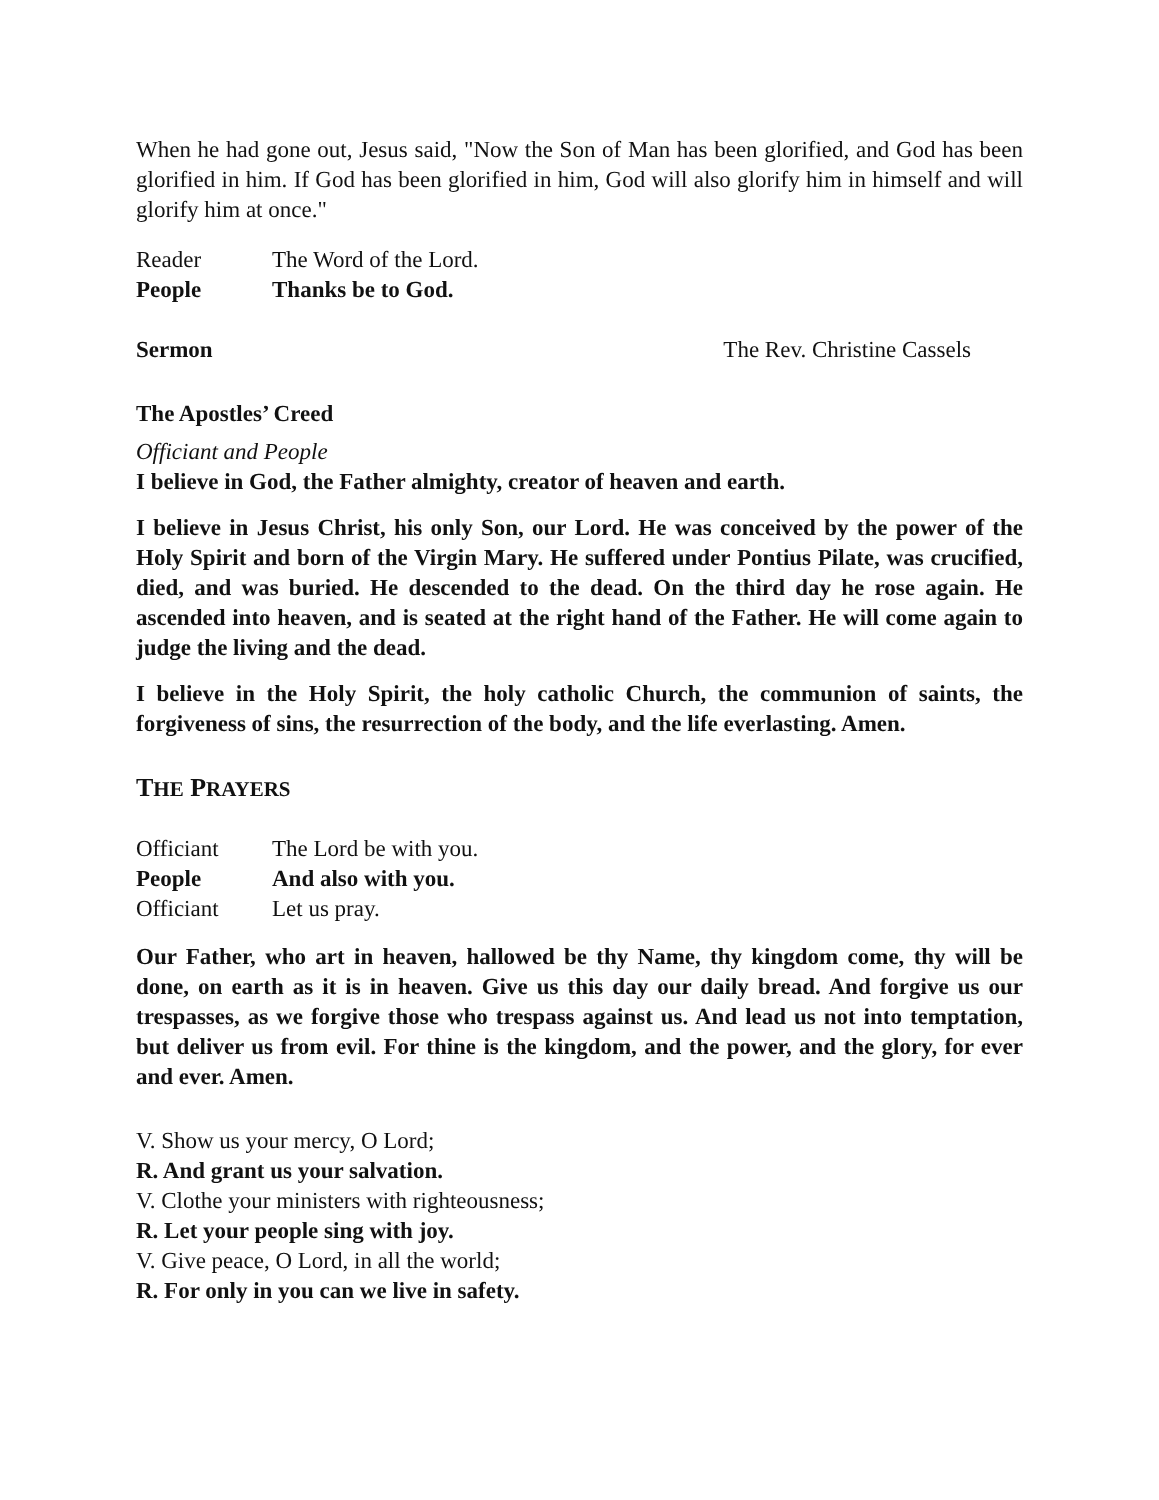When he had gone out, Jesus said, "Now the Son of Man has been glorified, and God has been glorified in him. If God has been glorified in him, God will also glorify him in himself and will glorify him at once."
Reader The Word of the Lord.
People Thanks be to God.
Sermon The Rev. Christine Cassels
The Apostles’ Creed
Officiant and People
I believe in God, the Father almighty, creator of heaven and earth.
I believe in Jesus Christ, his only Son, our Lord. He was conceived by the power of the Holy Spirit and born of the Virgin Mary. He suffered under Pontius Pilate, was crucified, died, and was buried. He descended to the dead. On the third day he rose again. He ascended into heaven, and is seated at the right hand of the Father. He will come again to judge the living and the dead.
I believe in the Holy Spirit, the holy catholic Church, the communion of saints, the forgiveness of sins, the resurrection of the body, and the life everlasting. Amen.
THE PRAYERS
Officiant The Lord be with you.
People And also with you.
Officiant Let us pray.
Our Father, who art in heaven, hallowed be thy Name, thy kingdom come, thy will be done, on earth as it is in heaven. Give us this day our daily bread. And forgive us our trespasses, as we forgive those who trespass against us. And lead us not into temptation, but deliver us from evil. For thine is the kingdom, and the power, and the glory, for ever and ever. Amen.
V. Show us your mercy, O Lord;
R. And grant us your salvation.
V. Clothe your ministers with righteousness;
R. Let your people sing with joy.
V. Give peace, O Lord, in all the world;
R. For only in you can we live in safety.